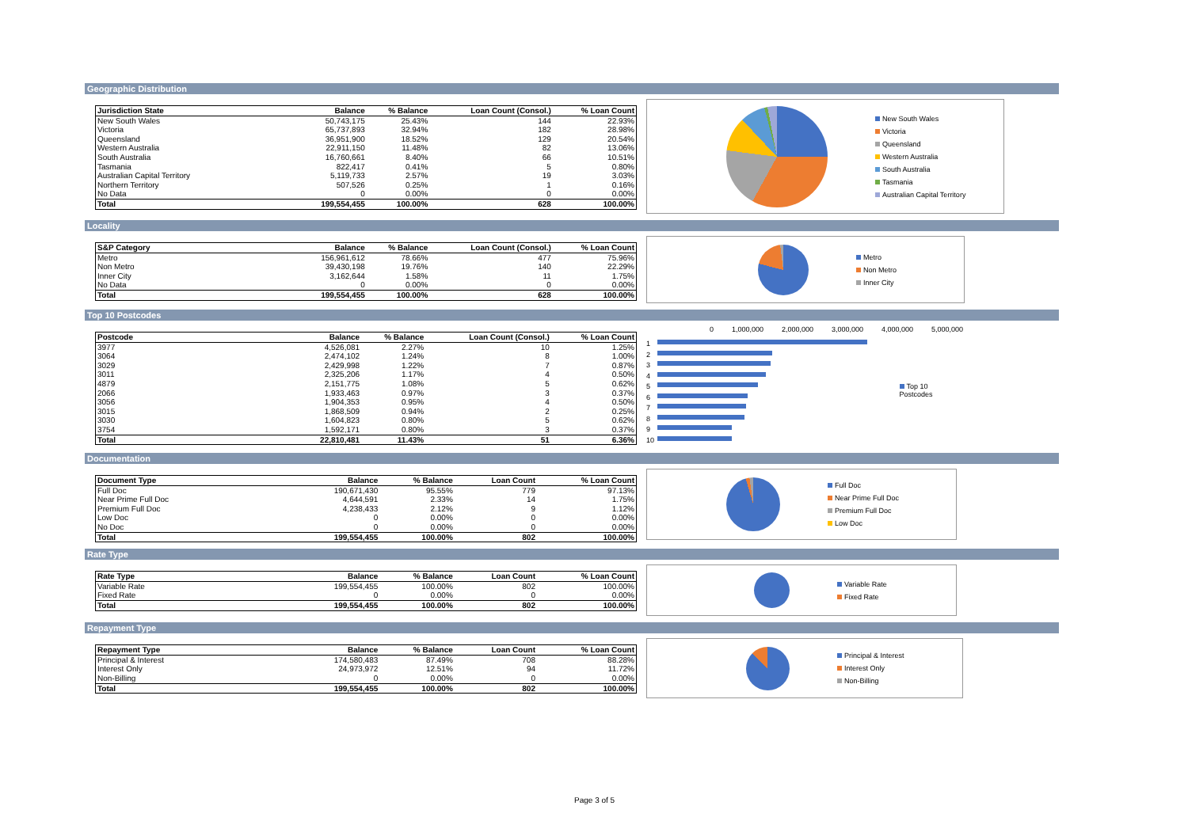Geographic Distribution
| Jurisdiction State | Balance | % Balance | Loan Count (Consol.) | % Loan Count |
| --- | --- | --- | --- | --- |
| New South Wales | 50,743,175 | 25.43% | 144 | 22.93% |
| Victoria | 65,737,893 | 32.94% | 182 | 28.98% |
| Queensland | 36,951,900 | 18.52% | 129 | 20.54% |
| Western Australia | 22,911,150 | 11.48% | 82 | 13.06% |
| South Australia | 16,760,661 | 8.40% | 66 | 10.51% |
| Tasmania | 822,417 | 0.41% | 5 | 0.80% |
| Australian Capital Territory | 5,119,733 | 2.57% | 19 | 3.03% |
| Northern Territory | 507,526 | 0.25% | 1 | 0.16% |
| No Data | 0 | 0.00% | 0 | 0.00% |
| Total | 199,554,455 | 100.00% | 628 | 100.00% |
New South Wales
Victoria
Queensland
Western Australia
South Australia
Tasmania
Australian Capital Territory
Locality
| S&P Category | Balance | % Balance | Loan Count (Consol.) | % Loan Count |
| --- | --- | --- | --- | --- |
| Metro | 156,961,612 | 78.66% | 477 | 75.96% |
| Non Metro | 39,430,198 | 19.76% | 140 | 22.29% |
| Inner City | 3,162,644 | 1.58% | 11 | 1.75% |
| No Data | 0 | 0.00% | 0 | 0.00% |
| Total | 199,554,455 | 100.00% | 628 | 100.00% |
Metro
Non Metro
Inner City
Top 10 Postcodes
| Postcode | Balance | % Balance | Loan Count (Consol.) | % Loan Count |
| --- | --- | --- | --- | --- |
| 3977 | 4,526,081 | 2.27% | 10 | 1.25% |
| 3064 | 2,474,102 | 1.24% | 8 | 1.00% |
| 3029 | 2,429,998 | 1.22% | 7 | 0.87% |
| 3011 | 2,325,206 | 1.17% | 4 | 0.50% |
| 4879 | 2,151,775 | 1.08% | 5 | 0.62% |
| 2066 | 1,933,463 | 0.97% | 3 | 0.37% |
| 3056 | 1,904,353 | 0.95% | 4 | 0.50% |
| 3015 | 1,868,509 | 0.94% | 2 | 0.25% |
| 3030 | 1,604,823 | 0.80% | 5 | 0.62% |
| 3754 | 1,592,171 | 0.80% | 3 | 0.37% |
| Total | 22,810,481 | 11.43% | 51 | 6.36% |
0 1,000,000 2,000,000 3,000,000 4,000,000 5,000,000
1
2
3
4
5
6
7
8
9
10
Top 10 Postcodes
Documentation
| Document Type | Balance | % Balance | Loan Count | % Loan Count |
| --- | --- | --- | --- | --- |
| Full Doc | 190,671,430 | 95.55% | 779 | 97.13% |
| Near Prime Full Doc | 4,644,591 | 2.33% | 14 | 1.75% |
| Premium Full Doc | 4,238,433 | 2.12% | 9 | 1.12% |
| Low Doc | 0 | 0.00% | 0 | 0.00% |
| No Doc | 0 | 0.00% | 0 | 0.00% |
| Total | 199,554,455 | 100.00% | 802 | 100.00% |
Full Doc
Near Prime Full Doc
Premium Full Doc
Low Doc
Rate Type
| Rate Type | Balance | % Balance | Loan Count | % Loan Count |
| --- | --- | --- | --- | --- |
| Variable Rate | 199,554,455 | 100.00% | 802 | 100.00% |
| Fixed Rate | 0 | 0.00% | 0 | 0.00% |
| Total | 199,554,455 | 100.00% | 802 | 100.00% |
Variable Rate
Fixed Rate
Repayment Type
| Repayment Type | Balance | % Balance | Loan Count | % Loan Count |
| --- | --- | --- | --- | --- |
| Principal & Interest | 174,580,483 | 87.49% | 708 | 88.28% |
| Interest Only | 24,973,972 | 12.51% | 94 | 11.72% |
| Non-Billing | 0 | 0.00% | 0 | 0.00% |
| Total | 199,554,455 | 100.00% | 802 | 100.00% |
Principal & Interest
Interest Only
Non-Billing
Page 3 of 5